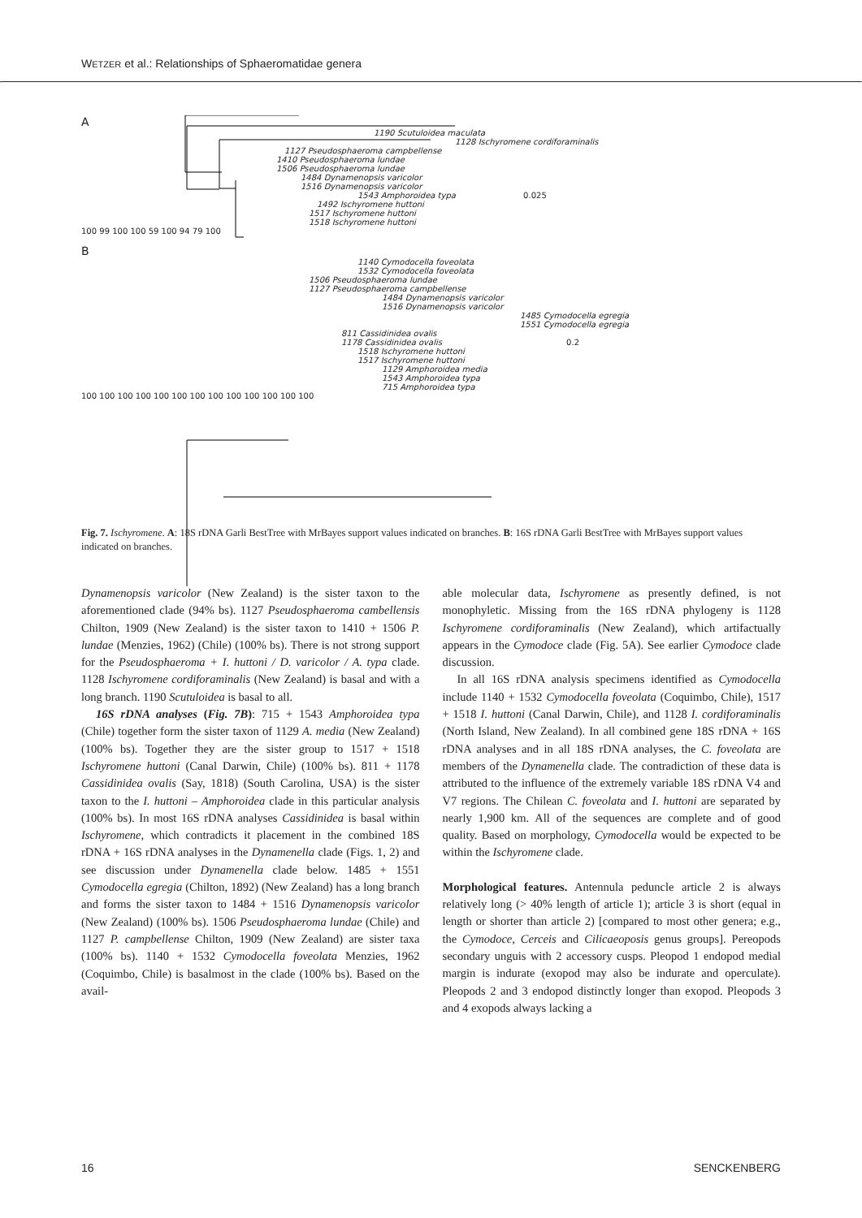WETZER et al.: Relationships of Sphaeromatidae genera
A
1190 Scutuloidea maculata
1128 Ischyromene cordiforaminalis
1127 Pseudosphaeroma campbellense
1410 Pseudosphaeroma lundae
1506 Pseudosphaeroma lundae
1484 Dynamenopsis varicolor
1516 Dynamenopsis varicolor
1543 Amphoroidea typa 0.025
1492 Ischyromene huttoni
1517 Ischyromene huttoni
1518 Ischyromene huttoni
100 99 100 100 59 100 94 79 100
B
1140 Cymodocella foveolata
1532 Cymodocella foveolata
1506 Pseudosphaeroma lundae
1127 Pseudosphaeroma campbellense
1484 Dynamenopsis varicolor
1516 Dynamenopsis varicolor
1485 Cymodocella egregia
1551 Cymodocella egregia
811 Cassidinidea ovalis
1178 Cassidinidea ovalis 0.2
1518 Ischyromene huttoni
1517 Ischyromene huttoni
1129 Amphoroidea media
1543 Amphoroidea typa
715 Amphoroidea typa
100 100 100 100 100 100 100 100 100 100 100 100 100
Fig. 7. Ischyromene. A: 18S rDNA Garli BestTree with MrBayes support values indicated on branches. B: 16S rDNA Garli BestTree with MrBayes support values indicated on branches.
Dynamenopsis varicolor (New Zealand) is the sister taxon to the aforementioned clade (94% bs). 1127 Pseudosphaeroma cambellensis Chilton, 1909 (New Zealand) is the sister taxon to 1410 + 1506 P. lundae (Menzies, 1962) (Chile) (100% bs). There is not strong support for the Pseudosphaeroma + I. huttoni / D. varicolor / A. typa clade. 1128 Ischyromene cordiforaminalis (New Zealand) is basal and with a long branch. 1190 Scutuloidea is basal to all.
16S rDNA analyses (Fig. 7B): 715 + 1543 Amphoroidea typa (Chile) together form the sister taxon of 1129 A. media (New Zealand) (100% bs). Together they are the sister group to 1517 + 1518 Ischyromene huttoni (Canal Darwin, Chile) (100% bs). 811 + 1178 Cassidinidea ovalis (Say, 1818) (South Carolina, USA) is the sister taxon to the I. huttoni – Amphoroidea clade in this particular analysis (100% bs). In most 16S rDNA analyses Cassidinidea is basal within Ischyromene, which contradicts it placement in the combined 18S rDNA + 16S rDNA analyses in the Dynamenella clade (Figs. 1, 2) and see discussion under Dynamenella clade below. 1485 + 1551 Cymodocella egregia (Chilton, 1892) (New Zealand) has a long branch and forms the sister taxon to 1484 + 1516 Dynamenopsis varicolor (New Zealand) (100% bs). 1506 Pseudosphaeroma lundae (Chile) and 1127 P. campbellense Chilton, 1909 (New Zealand) are sister taxa (100% bs). 1140 + 1532 Cymodocella foveolata Menzies, 1962 (Coquimbo, Chile) is basalmost in the clade (100% bs). Based on the avail-
able molecular data, Ischyromene as presently defined, is not monophyletic. Missing from the 16S rDNA phylogeny is 1128 Ischyromene cordiforaminalis (New Zealand), which artifactually appears in the Cymodoce clade (Fig. 5A). See earlier Cymodoce clade discussion.
In all 16S rDNA analysis specimens identified as Cymodocella include 1140 + 1532 Cymodocella foveolata (Coquimbo, Chile), 1517 + 1518 I. huttoni (Canal Darwin, Chile), and 1128 I. cordiforaminalis (North Island, New Zealand). In all combined gene 18S rDNA + 16S rDNA analyses and in all 18S rDNA analyses, the C. foveolata are members of the Dynamenella clade. The contradiction of these data is attributed to the influence of the extremely variable 18S rDNA V4 and V7 regions. The Chilean C. foveolata and I. huttoni are separated by nearly 1,900 km. All of the sequences are complete and of good quality. Based on morphology, Cymodocella would be expected to be within the Ischyromene clade.
Morphological features. Antennula peduncle article 2 is always relatively long (> 40% length of article 1); article 3 is short (equal in length or shorter than article 2) [compared to most other genera; e.g., the Cymodoce, Cerceis and Cilicaeoposis genus groups]. Pereopods secondary unguis with 2 accessory cusps. Pleopod 1 endopod medial margin is indurate (exopod may also be indurate and operculate). Pleopods 2 and 3 endopod distinctly longer than exopod. Pleopods 3 and 4 exopods always lacking a
16 SENCKENBERG